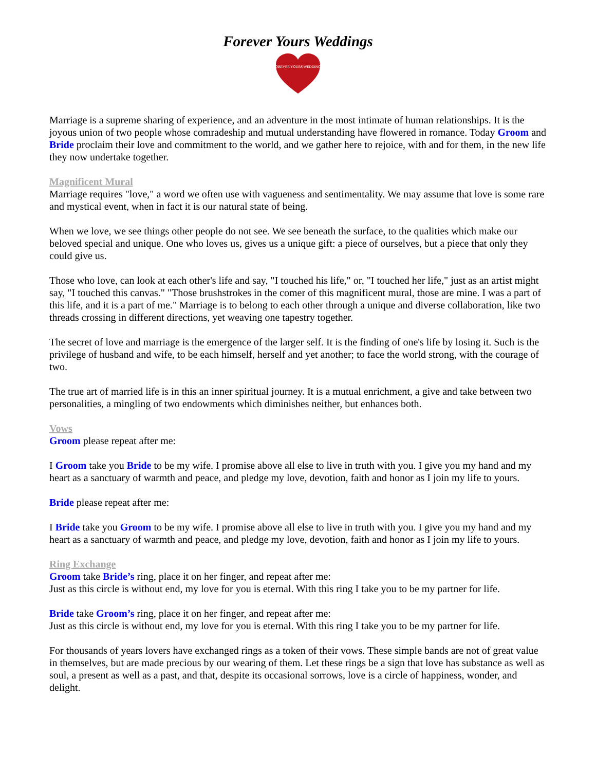Forever Yours Weddings
FOREVER YOURS WEDDINGS
Marriage is a supreme sharing of experience, and an adventure in the most intimate of human relationships. It is the joyous union of two people whose comradeship and mutual understanding have flowered in romance. Today Groom and Bride proclaim their love and commitment to the world, and we gather here to rejoice, with and for them, in the new life they now undertake together.
Magnificent Mural
Marriage requires "love," a word we often use with vagueness and sentimentality. We may assume that love is some rare and mystical event, when in fact it is our natural state of being.
When we love, we see things other people do not see. We see beneath the surface, to the qualities which make our beloved special and unique. One who loves us, gives us a unique gift: a piece of ourselves, but a piece that only they could give us.
Those who love, can look at each other's life and say, "I touched his life," or, "I touched her life," just as an artist might say, "I touched this canvas." "Those brushstrokes in the comer of this magnificent mural, those are mine. I was a part of this life, and it is a part of me." Marriage is to belong to each other through a unique and diverse collaboration, like two threads crossing in different directions, yet weaving one tapestry together.
The secret of love and marriage is the emergence of the larger self. It is the finding of one's life by losing it. Such is the privilege of husband and wife, to be each himself, herself and yet another; to face the world strong, with the courage of two.
The true art of married life is in this an inner spiritual journey. It is a mutual enrichment, a give and take between two personalities, a mingling of two endowments which diminishes neither, but enhances both.
Vows
Groom please repeat after me:
I Groom take you Bride to be my wife. I promise above all else to live in truth with you. I give you my hand and my heart as a sanctuary of warmth and peace, and pledge my love, devotion, faith and honor as I join my life to yours.
Bride please repeat after me:
I Bride take you Groom to be my wife. I promise above all else to live in truth with you. I give you my hand and my heart as a sanctuary of warmth and peace, and pledge my love, devotion, faith and honor as I join my life to yours.
Ring Exchange
Groom take Bride’s ring, place it on her finger, and repeat after me:
Just as this circle is without end, my love for you is eternal. With this ring I take you to be my partner for life.
Bride take Groom’s ring, place it on her finger, and repeat after me:
Just as this circle is without end, my love for you is eternal. With this ring I take you to be my partner for life.
For thousands of years lovers have exchanged rings as a token of their vows. These simple bands are not of great value in themselves, but are made precious by our wearing of them. Let these rings be a sign that love has substance as well as soul, a present as well as a past, and that, despite its occasional sorrows, love is a circle of happiness, wonder, and delight.